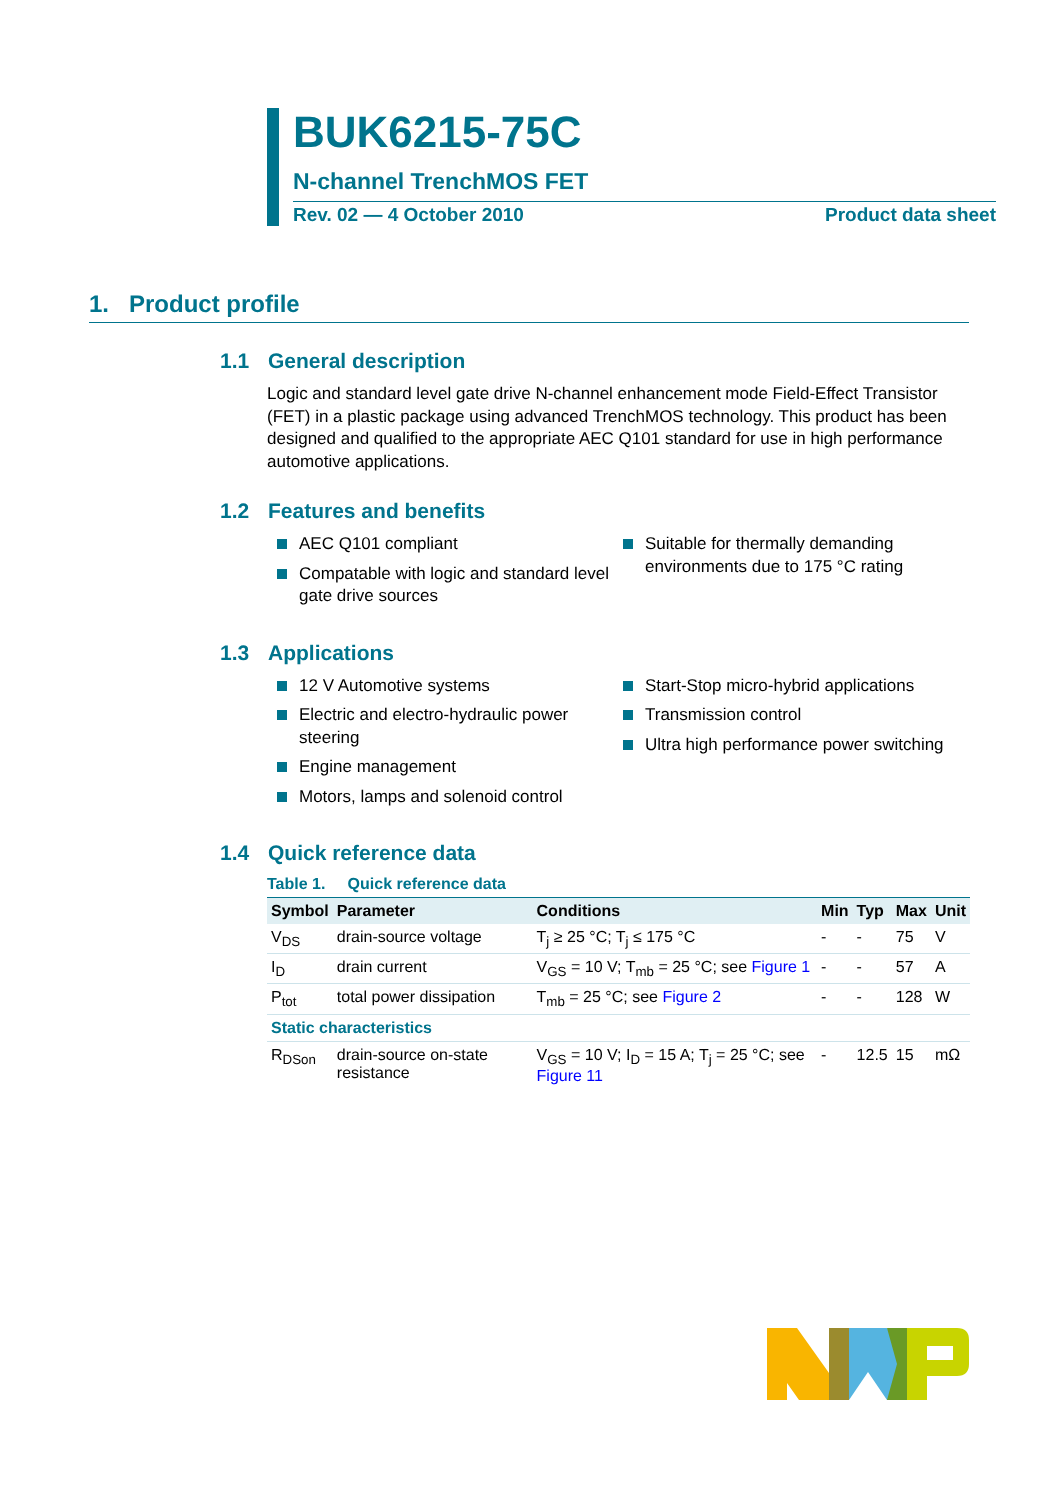BUK6215-75C
N-channel TrenchMOS FET
Rev. 02 — 4 October 2010 Product data sheet
1. Product profile
1.1 General description
Logic and standard level gate drive N-channel enhancement mode Field-Effect Transistor (FET) in a plastic package using advanced TrenchMOS technology. This product has been designed and qualified to the appropriate AEC Q101 standard for use in high performance automotive applications.
1.2 Features and benefits
AEC Q101 compliant
Compatable with logic and standard level gate drive sources
Suitable for thermally demanding environments due to 175 °C rating
1.3 Applications
12 V Automotive systems
Electric and electro-hydraulic power steering
Engine management
Motors, lamps and solenoid control
Start-Stop micro-hybrid applications
Transmission control
Ultra high performance power switching
1.4 Quick reference data
Table 1. Quick reference data
| Symbol | Parameter | Conditions | Min | Typ | Max | Unit |
| --- | --- | --- | --- | --- | --- | --- |
| V<sub>DS</sub> | drain-source voltage | T<sub>j</sub> ≥ 25 °C; T<sub>j</sub> ≤ 175 °C | - | - | 75 | V |
| I<sub>D</sub> | drain current | V<sub>GS</sub> = 10 V; T<sub>mb</sub> = 25 °C; see Figure 1 | - | - | 57 | A |
| P<sub>tot</sub> | total power dissipation | T<sub>mb</sub> = 25 °C; see Figure 2 | - | - | 128 | W |
| Static characteristics | | | | | | |
| R<sub>DSon</sub> | drain-source on-state resistance | V<sub>GS</sub> = 10 V; I<sub>D</sub> = 15 A; T<sub>j</sub> = 25 °C; see Figure 11 | - | 12.5 | 15 | mΩ |